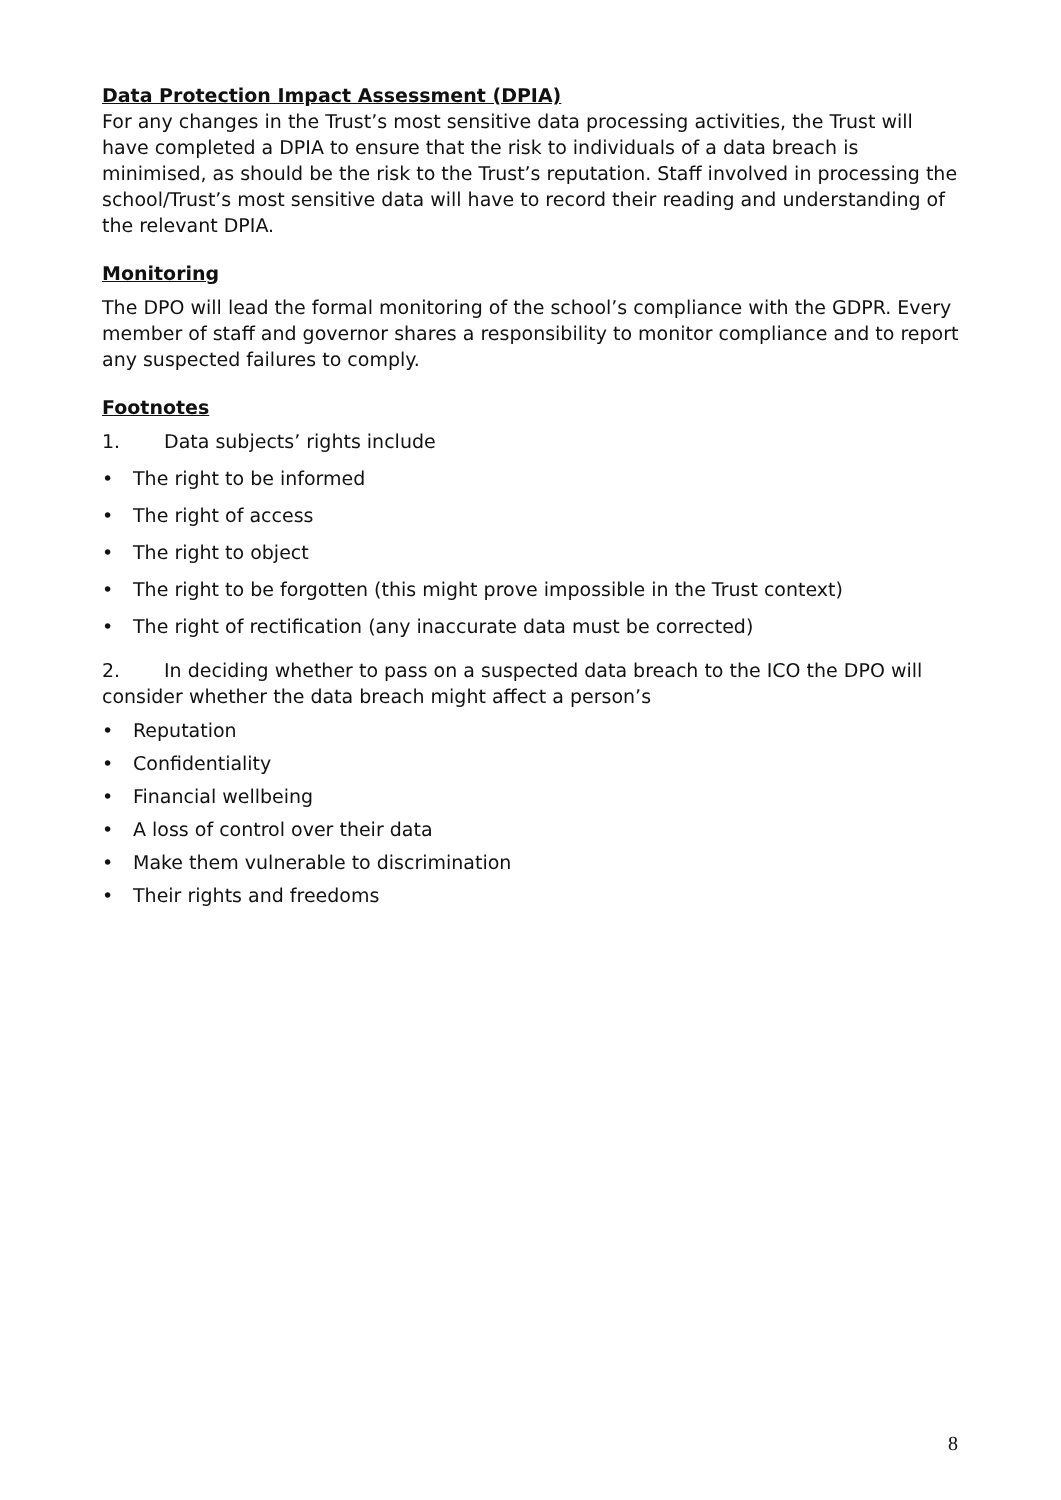Data Protection Impact Assessment (DPIA)
For any changes in the Trust’s most sensitive data processing activities, the Trust will have completed a DPIA to ensure that the risk to individuals of a data breach is minimised, as should be the risk to the Trust’s reputation. Staff involved in processing the school/Trust’s most sensitive data will have to record their reading and understanding of the relevant DPIA.
Monitoring
The DPO will lead the formal monitoring of the school’s compliance with the GDPR. Every member of staff and governor shares a responsibility to monitor compliance and to report any suspected failures to comply.
Footnotes
1. Data subjects’ rights include
• The right to be informed
• The right of access
• The right to object
• The right to be forgotten (this might prove impossible in the Trust context)
• The right of rectification (any inaccurate data must be corrected)
2. In deciding whether to pass on a suspected data breach to the ICO the DPO will consider whether the data breach might affect a person’s
• Reputation
• Confidentiality
• Financial wellbeing
• A loss of control over their data
• Make them vulnerable to discrimination
• Their rights and freedoms
8